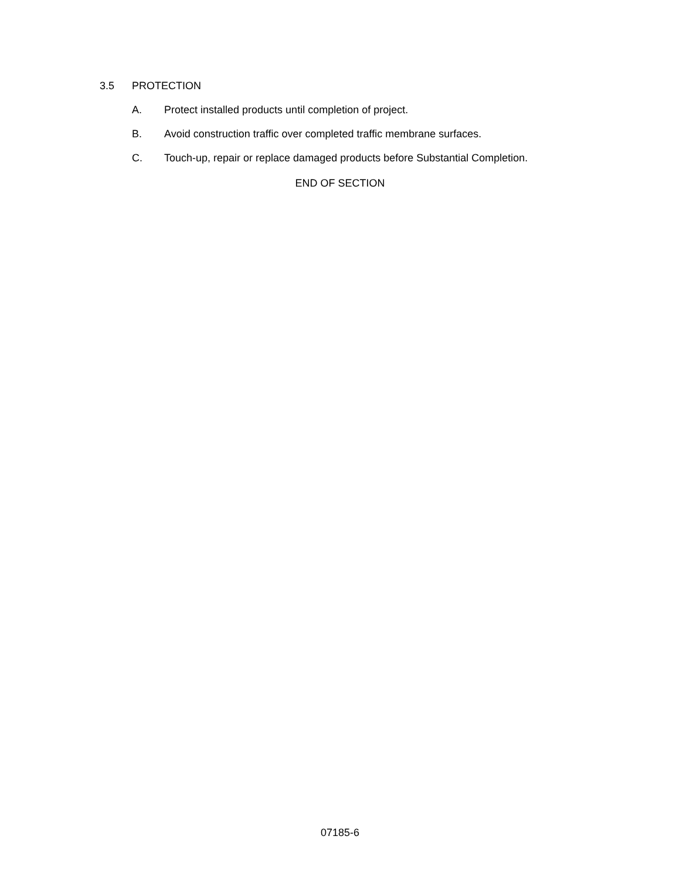3.5 PROTECTION
A. Protect installed products until completion of project.
B. Avoid construction traffic over completed traffic membrane surfaces.
C. Touch-up, repair or replace damaged products before Substantial Completion.
END OF SECTION
07185-6